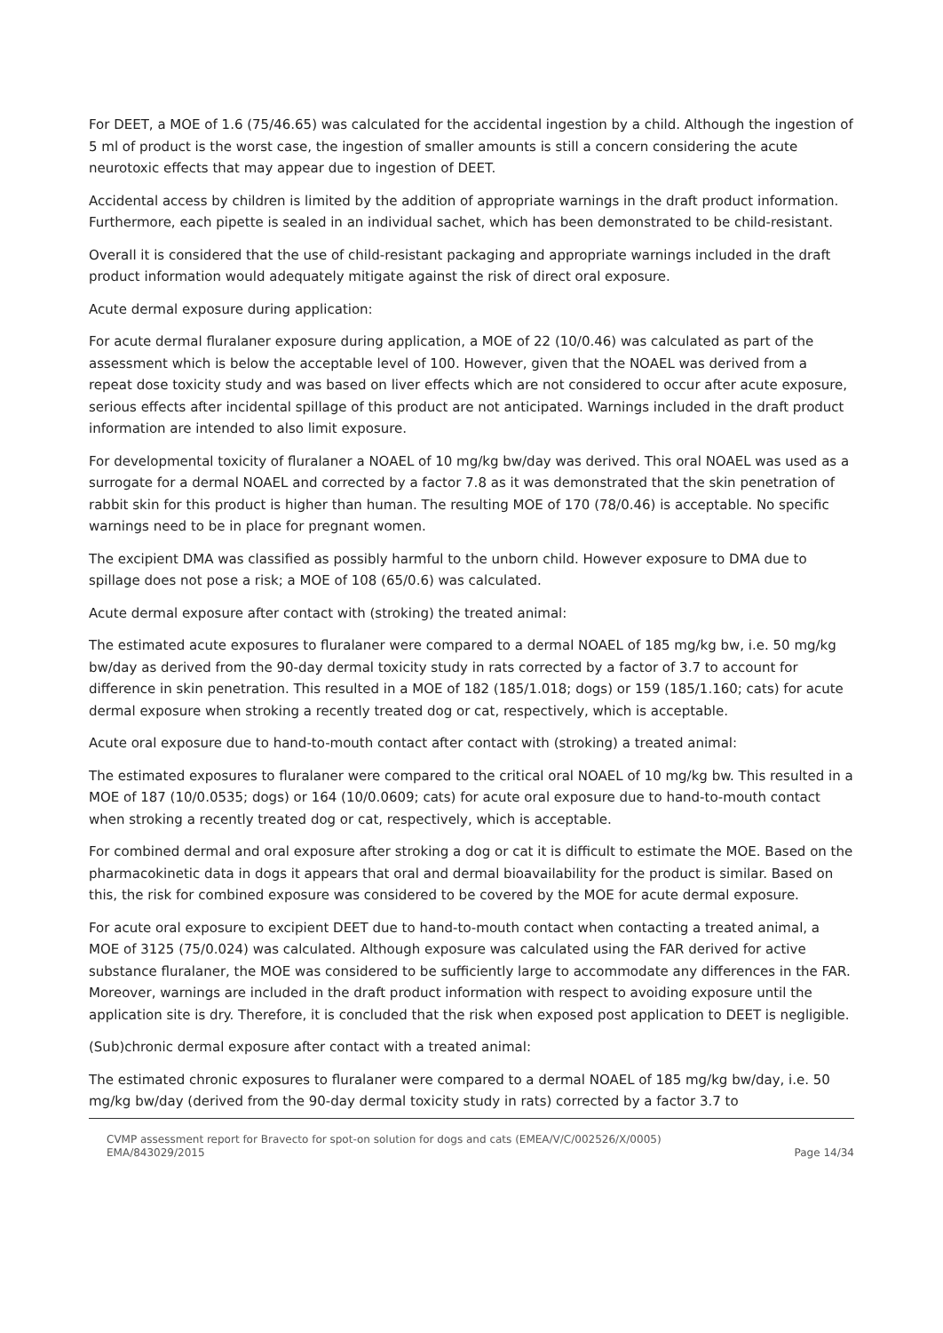For DEET, a MOE of 1.6 (75/46.65) was calculated for the accidental ingestion by a child. Although the ingestion of 5 ml of product is the worst case, the ingestion of smaller amounts is still a concern considering the acute neurotoxic effects that may appear due to ingestion of DEET.
Accidental access by children is limited by the addition of appropriate warnings in the draft product information. Furthermore, each pipette is sealed in an individual sachet, which has been demonstrated to be child-resistant.
Overall it is considered that the use of child-resistant packaging and appropriate warnings included in the draft product information would adequately mitigate against the risk of direct oral exposure.
Acute dermal exposure during application:
For acute dermal fluralaner exposure during application, a MOE of 22 (10/0.46) was calculated as part of the assessment which is below the acceptable level of 100. However, given that the NOAEL was derived from a repeat dose toxicity study and was based on liver effects which are not considered to occur after acute exposure, serious effects after incidental spillage of this product are not anticipated. Warnings included in the draft product information are intended to also limit exposure.
For developmental toxicity of fluralaner a NOAEL of 10 mg/kg bw/day was derived. This oral NOAEL was used as a surrogate for a dermal NOAEL and corrected by a factor 7.8 as it was demonstrated that the skin penetration of rabbit skin for this product is higher than human. The resulting MOE of 170 (78/0.46) is acceptable. No specific warnings need to be in place for pregnant women.
The excipient DMA was classified as possibly harmful to the unborn child. However exposure to DMA due to spillage does not pose a risk; a MOE of 108 (65/0.6) was calculated.
Acute dermal exposure after contact with (stroking) the treated animal:
The estimated acute exposures to fluralaner were compared to a dermal NOAEL of 185 mg/kg bw, i.e. 50 mg/kg bw/day as derived from the 90-day dermal toxicity study in rats corrected by a factor of 3.7 to account for difference in skin penetration. This resulted in a MOE of 182 (185/1.018; dogs) or 159 (185/1.160; cats) for acute dermal exposure when stroking a recently treated dog or cat, respectively, which is acceptable.
Acute oral exposure due to hand-to-mouth contact after contact with (stroking) a treated animal:
The estimated exposures to fluralaner were compared to the critical oral NOAEL of 10 mg/kg bw. This resulted in a MOE of 187 (10/0.0535; dogs) or 164 (10/0.0609; cats) for acute oral exposure due to hand-to-mouth contact when stroking a recently treated dog or cat, respectively, which is acceptable.
For combined dermal and oral exposure after stroking a dog or cat it is difficult to estimate the MOE. Based on the pharmacokinetic data in dogs it appears that oral and dermal bioavailability for the product is similar. Based on this, the risk for combined exposure was considered to be covered by the MOE for acute dermal exposure.
For acute oral exposure to excipient DEET due to hand-to-mouth contact when contacting a treated animal, a MOE of 3125 (75/0.024) was calculated. Although exposure was calculated using the FAR derived for active substance fluralaner, the MOE was considered to be sufficiently large to accommodate any differences in the FAR. Moreover, warnings are included in the draft product information with respect to avoiding exposure until the application site is dry. Therefore, it is concluded that the risk when exposed post application to DEET is negligible.
(Sub)chronic dermal exposure after contact with a treated animal:
The estimated chronic exposures to fluralaner were compared to a dermal NOAEL of 185 mg/kg bw/day, i.e. 50 mg/kg bw/day (derived from the 90-day dermal toxicity study in rats) corrected by a factor 3.7 to
CVMP assessment report for Bravecto for spot-on solution for dogs and cats (EMEA/V/C/002526/X/0005)
EMA/843029/2015
Page 14/34